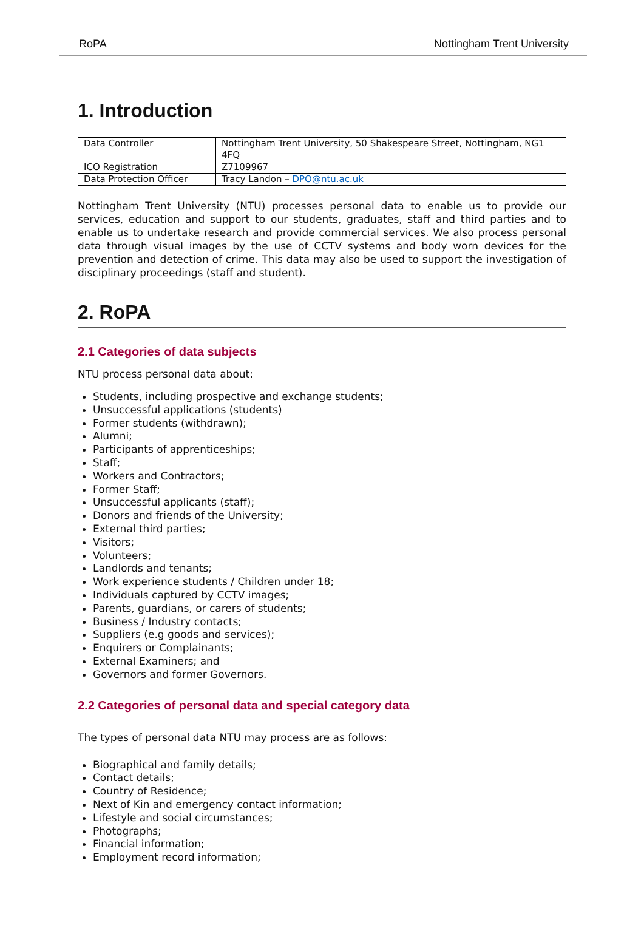RoPA Nottingham Trent University
1. Introduction
| Data Controller | Nottingham Trent University, 50 Shakespeare Street, Nottingham, NG1 4FQ |
| ICO Registration | Z7109967 |
| Data Protection Officer | Tracy Landon – DPO@ntu.ac.uk |
Nottingham Trent University (NTU) processes personal data to enable us to provide our services, education and support to our students, graduates, staff and third parties and to enable us to undertake research and provide commercial services. We also process personal data through visual images by the use of CCTV systems and body worn devices for the prevention and detection of crime. This data may also be used to support the investigation of disciplinary proceedings (staff and student).
2. RoPA
2.1 Categories of data subjects
NTU process personal data about:
Students, including prospective and exchange students;
Unsuccessful applications (students)
Former students (withdrawn);
Alumni;
Participants of apprenticeships;
Staff;
Workers and Contractors;
Former Staff;
Unsuccessful applicants (staff);
Donors and friends of the University;
External third parties;
Visitors;
Volunteers;
Landlords and tenants;
Work experience students / Children under 18;
Individuals captured by CCTV images;
Parents, guardians, or carers of students;
Business / Industry contacts;
Suppliers (e.g goods and services);
Enquirers or Complainants;
External Examiners; and
Governors and former Governors.
2.2 Categories of personal data and special category data
The types of personal data NTU may process are as follows:
Biographical and family details;
Contact details;
Country of Residence;
Next of Kin and emergency contact information;
Lifestyle and social circumstances;
Photographs;
Financial information;
Employment record information;